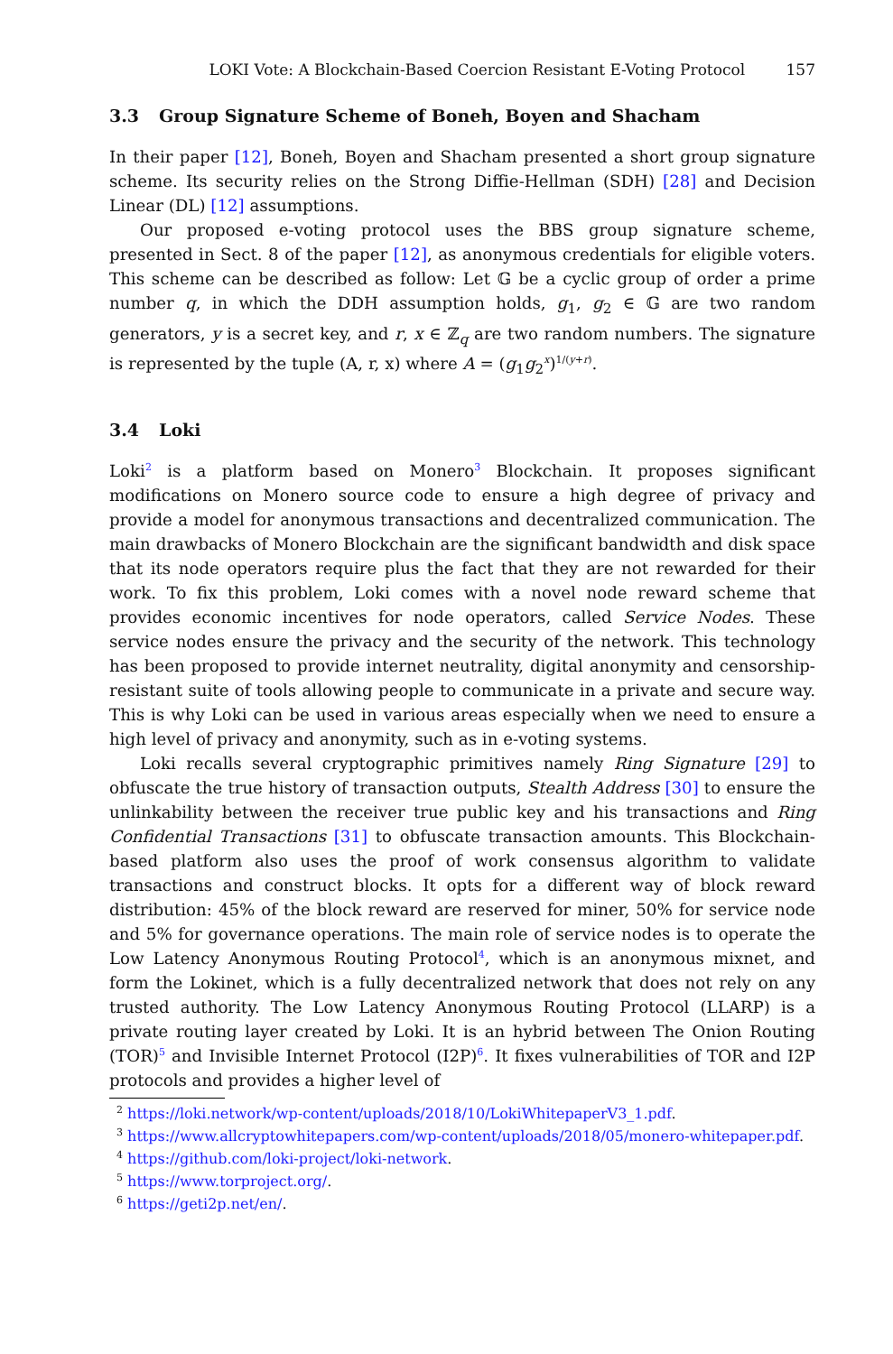LOKI Vote: A Blockchain-Based Coercion Resistant E-Voting Protocol 157
3.3 Group Signature Scheme of Boneh, Boyen and Shacham
In their paper [12], Boneh, Boyen and Shacham presented a short group signature scheme. Its security relies on the Strong Diffie-Hellman (SDH) [28] and Decision Linear (DL) [12] assumptions.
Our proposed e-voting protocol uses the BBS group signature scheme, presented in Sect. 8 of the paper [12], as anonymous credentials for eligible voters. This scheme can be described as follow: Let 𝔾 be a cyclic group of order a prime number q, in which the DDH assumption holds, g<sub>1</sub>, g<sub>2</sub> ∈ 𝔾 are two random generators, y is a secret key, and r, x ∈ ℤ<sub>q</sub> are two random numbers. The signature is represented by the tuple (A, r, x) where A = (g<sub>1</sub>g<sub>2</sub><sup>x</sup>)<sup>1/(y+r)</sup>.
3.4 Loki
Loki<sup>2</sup> is a platform based on Monero<sup>3</sup> Blockchain. It proposes significant modifications on Monero source code to ensure a high degree of privacy and provide a model for anonymous transactions and decentralized communication. The main drawbacks of Monero Blockchain are the significant bandwidth and disk space that its node operators require plus the fact that they are not rewarded for their work. To fix this problem, Loki comes with a novel node reward scheme that provides economic incentives for node operators, called Service Nodes. These service nodes ensure the privacy and the security of the network. This technology has been proposed to provide internet neutrality, digital anonymity and censorship-resistant suite of tools allowing people to communicate in a private and secure way. This is why Loki can be used in various areas especially when we need to ensure a high level of privacy and anonymity, such as in e-voting systems.
Loki recalls several cryptographic primitives namely Ring Signature [29] to obfuscate the true history of transaction outputs, Stealth Address [30] to ensure the unlinkability between the receiver true public key and his transactions and Ring Confidential Transactions [31] to obfuscate transaction amounts. This Blockchain-based platform also uses the proof of work consensus algorithm to validate transactions and construct blocks. It opts for a different way of block reward distribution: 45% of the block reward are reserved for miner, 50% for service node and 5% for governance operations. The main role of service nodes is to operate the Low Latency Anonymous Routing Protocol<sup>4</sup>, which is an anonymous mixnet, and form the Lokinet, which is a fully decentralized network that does not rely on any trusted authority. The Low Latency Anonymous Routing Protocol (LLARP) is a private routing layer created by Loki. It is an hybrid between The Onion Routing (TOR)<sup>5</sup> and Invisible Internet Protocol (I2P)<sup>6</sup>. It fixes vulnerabilities of TOR and I2P protocols and provides a higher level of
<sup>2</sup> https://loki.network/wp-content/uploads/2018/10/LokiWhitepaperV3_1.pdf.
<sup>3</sup> https://www.allcryptowhitepapers.com/wp-content/uploads/2018/05/monero-whitepaper.pdf.
<sup>4</sup> https://github.com/loki-project/loki-network.
<sup>5</sup> https://www.torproject.org/.
<sup>6</sup> https://geti2p.net/en/.